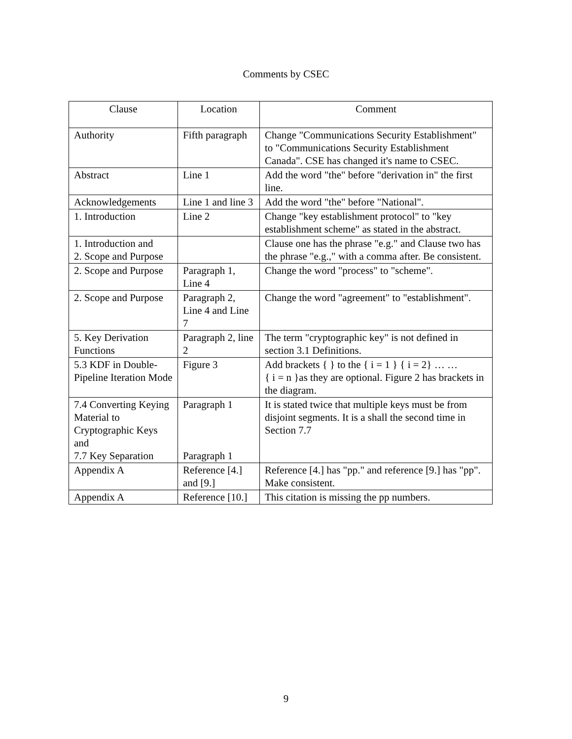Comments by CSEC
| Clause | Location | Comment |
| --- | --- | --- |
| Authority | Fifth paragraph | Change "Communications Security Establishment" to "Communications Security Establishment Canada". CSE has changed it's name to CSEC. |
| Abstract | Line 1 | Add the word "the" before "derivation in" the first line. |
| Acknowledgements | Line 1 and line 3 | Add the word "the" before "National". |
| 1. Introduction | Line 2 | Change "key establishment protocol" to "key establishment scheme" as stated in the abstract. |
| 1. Introduction and 2. Scope and Purpose | | Clause one has the phrase "e.g." and Clause two has the phrase "e.g.," with a comma after. Be consistent. |
| 2. Scope and Purpose | Paragraph 1, Line 4 | Change the word "process" to "scheme". |
| 2. Scope and Purpose | Paragraph 2, Line 4 and Line 7 | Change the word "agreement" to "establishment". |
| 5. Key Derivation Functions | Paragraph 2, line 2 | The term "cryptographic key" is not defined in section 3.1 Definitions. |
| 5.3 KDF in Double-Pipeline Iteration Mode | Figure 3 | Add brackets { } to the { i = 1 } { i = 2} … … { i = n }as they are optional. Figure 2 has brackets in the diagram. |
| 7.4 Converting Keying Material to Cryptographic Keys and 7.7 Key Separation | Paragraph 1 Paragraph 1 | It is stated twice that multiple keys must be from disjoint segments. It is a shall the second time in Section 7.7 |
| Appendix A | Reference [4.] and [9.] | Reference [4.] has "pp." and reference [9.] has "pp". Make consistent. |
| Appendix A | Reference [10.] | This citation is missing the pp numbers. |
9